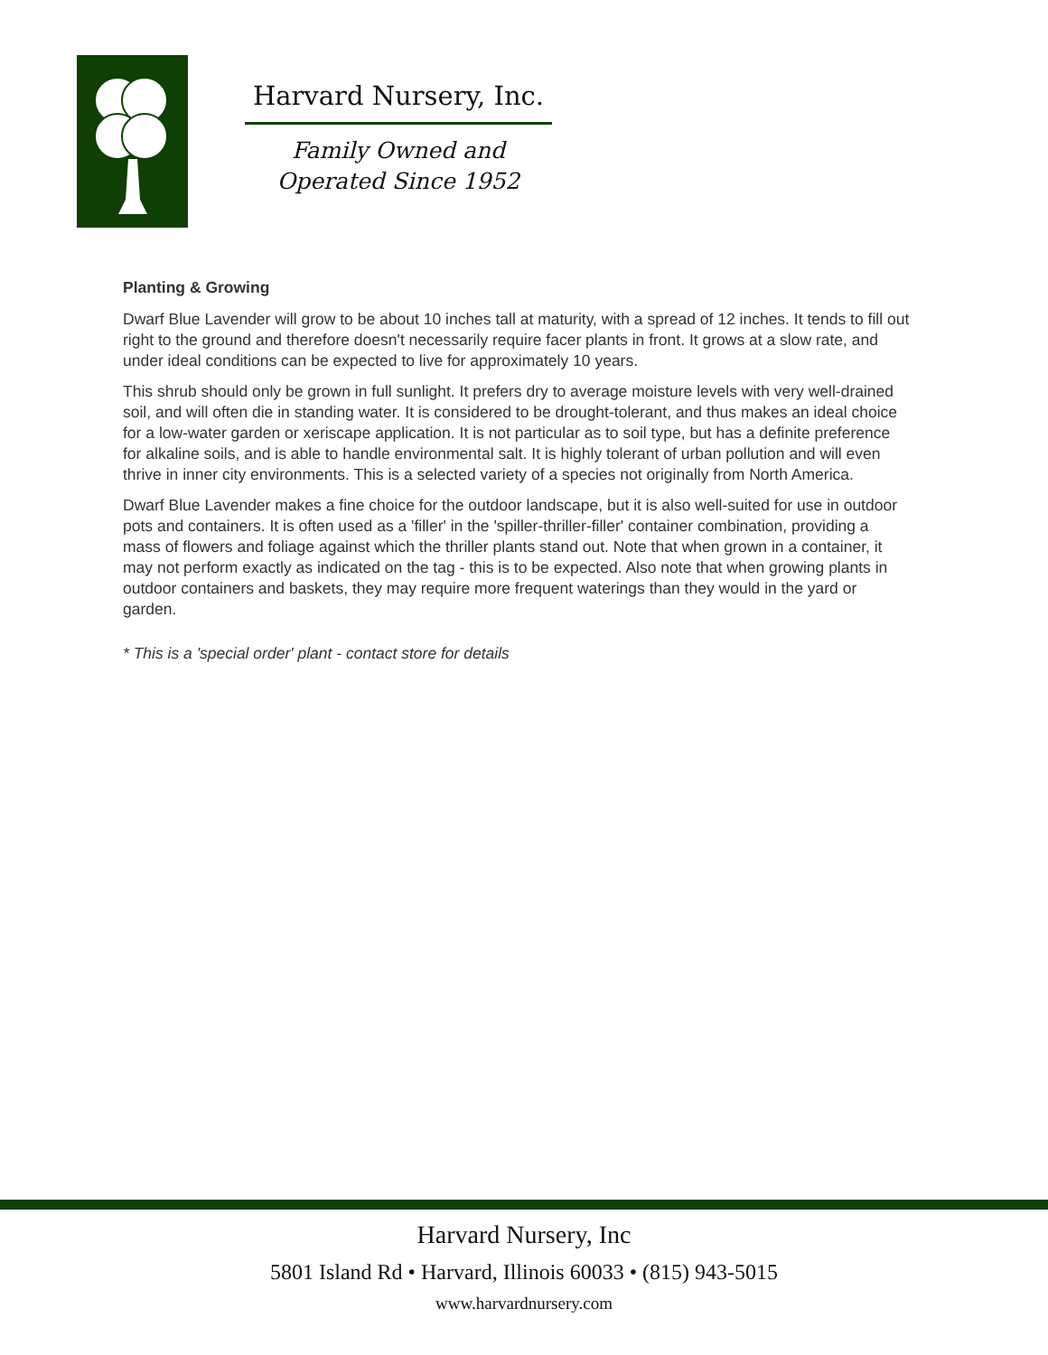Harvard Nursery, Inc.
Family Owned and
Operated Since 1952
Planting & Growing
Dwarf Blue Lavender will grow to be about 10 inches tall at maturity, with a spread of 12 inches. It tends to fill out right to the ground and therefore doesn't necessarily require facer plants in front. It grows at a slow rate, and under ideal conditions can be expected to live for approximately 10 years.
This shrub should only be grown in full sunlight. It prefers dry to average moisture levels with very well-drained soil, and will often die in standing water. It is considered to be drought-tolerant, and thus makes an ideal choice for a low-water garden or xeriscape application. It is not particular as to soil type, but has a definite preference for alkaline soils, and is able to handle environmental salt. It is highly tolerant of urban pollution and will even thrive in inner city environments. This is a selected variety of a species not originally from North America.
Dwarf Blue Lavender makes a fine choice for the outdoor landscape, but it is also well-suited for use in outdoor pots and containers. It is often used as a 'filler' in the 'spiller-thriller-filler' container combination, providing a mass of flowers and foliage against which the thriller plants stand out. Note that when grown in a container, it may not perform exactly as indicated on the tag - this is to be expected. Also note that when growing plants in outdoor containers and baskets, they may require more frequent waterings than they would in the yard or garden.
* This is a 'special order' plant - contact store for details
Harvard Nursery, Inc
5801 Island Rd • Harvard, Illinois 60033 • (815) 943-5015
www.harvardnursery.com